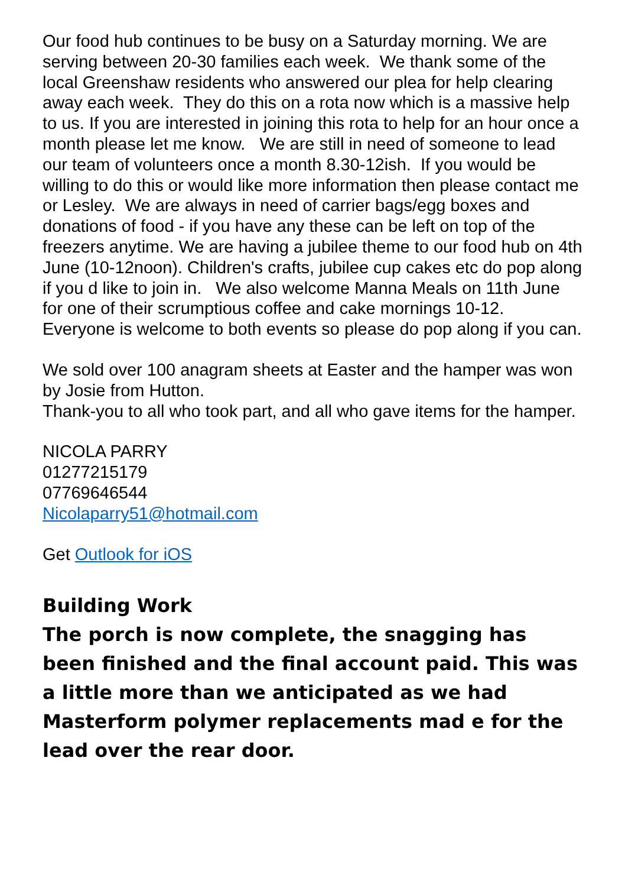Our food hub continues to be busy on a Saturday morning. We are serving between 20-30 families each week. We thank some of the local Greenshaw residents who answered our plea for help clearing away each week. They do this on a rota now which is a massive help to us. If you are interested in joining this rota to help for an hour once a month please let me know. We are still in need of someone to lead our team of volunteers once a month 8.30-12ish. If you would be willing to do this or would like more information then please contact me or Lesley. We are always in need of carrier bags/egg boxes and donations of food - if you have any these can be left on top of the freezers anytime. We are having a jubilee theme to our food hub on 4th June (10-12noon). Children's crafts, jubilee cup cakes etc do pop along if you d like to join in. We also welcome Manna Meals on 11th June for one of their scrumptious coffee and cake mornings 10-12. Everyone is welcome to both events so please do pop along if you can.
We sold over 100 anagram sheets at Easter and the hamper was won by Josie from Hutton.
Thank-you to all who took part, and all who gave items for the hamper.
NICOLA PARRY
01277215179
07769646544
Nicolaparry51@hotmail.com
Get Outlook for iOS
Building Work
The porch is now complete, the snagging has been finished and the final account paid. This was a little more than we anticipated as we had Masterform polymer replacements mad e for the lead over the rear door.